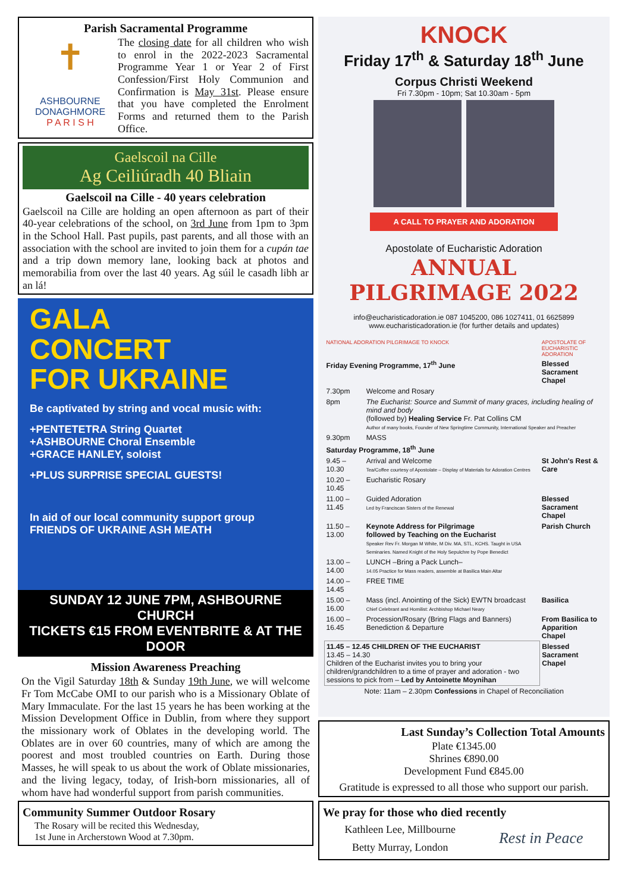Parish Sacramental Programme
✝
ASHBOURNE DONAGHMORE
P A R I S H
The closing date for all children who wish to enrol in the 2022-2023 Sacramental Programme Year 1 or Year 2 of First Confession/First Holy Communion and Confirmation is May 31st. Please ensure that you have completed the Enrolment Forms and returned them to the Parish Office.
Gaelscoil na Cille
Ag Ceiliúradh 40 Bliain
Gaelscoil na Cille - 40 years celebration
Gaelscoil na Cille are holding an open afternoon as part of their 40-year celebrations of the school, on 3rd June from 1pm to 3pm in the School Hall. Past pupils, past parents, and all those with an association with the school are invited to join them for a cupán tae and a trip down memory lane, looking back at photos and memorabilia from over the last 40 years. Ag súil le casadh libh ar an lá!
GALA
CONCERT
FOR UKRAINE
Be captivated by string and vocal music with:
+PENTETETRA String Quartet
+ASHBOURNE Choral Ensemble
+GRACE HANLEY, soloist
+PLUS SURPRISE SPECIAL GUESTS!
In aid of our local community support group FRIENDS OF UKRAINE ASH MEATH
SUNDAY 12 JUNE 7PM, ASHBOURNE CHURCH
TICKETS €15 FROM EVENTBRITE & AT THE DOOR
Mission Awareness Preaching
On the Vigil Saturday 18th & Sunday 19th June, we will welcome Fr Tom McCabe OMI to our parish who is a Missionary Oblate of Mary Immaculate. For the last 15 years he has been working at the Mission Development Office in Dublin, from where they support the missionary work of Oblates in the developing world. The Oblates are in over 60 countries, many of which are among the poorest and most troubled countries on Earth. During those Masses, he will speak to us about the work of Oblate missionaries, and the living legacy, today, of Irish-born missionaries, all of whom have had wonderful support from parish communities.
Community Summer Outdoor Rosary
The Rosary will be recited this Wednesday,
1st June in Archerstown Wood at 7.30pm.
KNOCK
Friday 17<sup>th</sup> & Saturday 18<sup>th</sup> June
Corpus Christi Weekend
Fri 7.30pm - 10pm; Sat 10.30am - 5pm
A CALL TO PRAYER AND ADORATION
Apostolate of Eucharistic Adoration
ANNUAL
PILGRIMAGE 2022
info@eucharisticadoration.ie 087 1045200, 086 1027411, 01 6625899
www.eucharisticadoration.ie (for further details and updates)
| NATIONAL ADORATION PILGRIMAGE TO KNOCK | | APOSTOLATE OF EUCHARISTIC ADORATION |
| Friday Evening Programme, 17<sup>th</sup> June | | Blessed Sacrament Chapel |
| 7.30pm | Welcome and Rosary | |
| 8pm | The Eucharist: Source and Summit of many graces, including healing of mind and body (followed by) Healing Service Fr. Pat Collins CM Author of many books, Founder of New Springtime Community, International Speaker and Preacher | |
| 9.30pm | MASS | |
| Saturday Programme, 18<sup>th</sup> June | | |
| 9.45 – 10.30 | Arrival and Welcome Tea/Coffee courtesy of Apostolate – Display of Materials for Adoration Centres | St John's Rest & Care |
| 10.20 – 10.45 | Eucharistic Rosary | |
| 11.00 – 11.45 | Guided Adoration Led by Franciscan Sisters of the Renewal | Blessed Sacrament Chapel |
| 11.50 – 13.00 | Keynote Address for Pilgrimage followed by Teaching on the Eucharist Speaker Rev Fr. Morgan M White, M Div. MA, STL, KCHS. Taught in USA Seminaries. Named Knight of the Holy Sepulchre by Pope Benedict | Parish Church |
| 13.00 – 14.00 | LUNCH –Bring a Pack Lunch– 14.05 Practice for Mass readers, assemble at Basilica Main Altar | |
| 14.00 – 14.45 | FREE TIME | |
| 15.00 – 16.00 | Mass (incl. Anointing of the Sick) EWTN broadcast Chief Celebrant and Homilist: Archbishop Michael Neary | Basilica |
| 16.00 – 16.45 | Procession/Rosary (Bring Flags and Banners) Benediction & Departure | From Basilica to Apparition Chapel |
| 11.45 – 12.45 CHILDREN OF THE EUCHARIST 13.45 – 14.30 Children of the Eucharist invites you to bring your children/grandchildren to a time of prayer and adoration - two sessions to pick from – Led by Antoinette Moynihan | | Blessed Sacrament Chapel |
| Note: 11am – 2.30pm Confessions in Chapel of Reconciliation | | |
Last Sunday’s Collection Total Amounts
Plate €1345.00
Shrines €890.00
Development Fund €845.00
Gratitude is expressed to all those who support our parish.
We pray for those who died recently
Kathleen Lee, Millbourne
Betty Murray, London
Rest in Peace